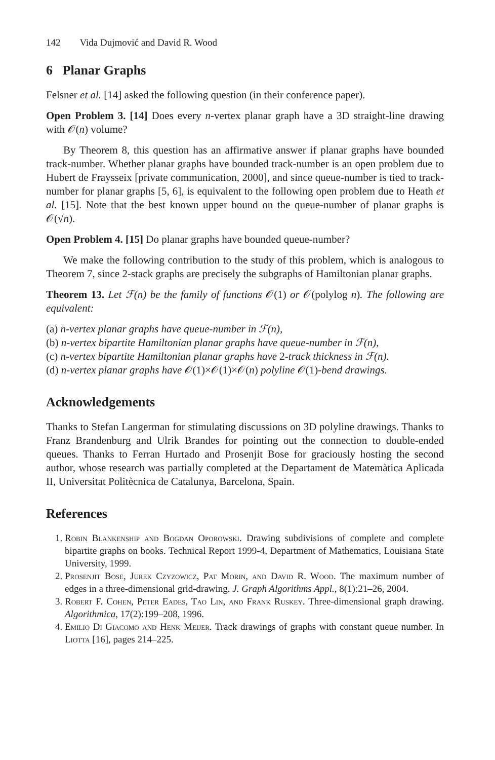142 Vida Dujmović and David R. Wood
6 Planar Graphs
Felsner et al. [14] asked the following question (in their conference paper).
Open Problem 3. [14] Does every n-vertex planar graph have a 3D straight-line drawing with 𝒪(n) volume?
By Theorem 8, this question has an affirmative answer if planar graphs have bounded track-number. Whether planar graphs have bounded track-number is an open problem due to Hubert de Fraysseix [private communication, 2000], and since queue-number is tied to track-number for planar graphs [5, 6], is equivalent to the following open problem due to Heath et al. [15]. Note that the best known upper bound on the queue-number of planar graphs is 𝒪(√n).
Open Problem 4. [15] Do planar graphs have bounded queue-number?
We make the following contribution to the study of this problem, which is analogous to Theorem 7, since 2-stack graphs are precisely the subgraphs of Hamiltonian planar graphs.
Theorem 13. Let ℱ(n) be the family of functions 𝒪(1) or 𝒪(polylog n). The following are equivalent:
(a) n-vertex planar graphs have queue-number in ℱ(n),
(b) n-vertex bipartite Hamiltonian planar graphs have queue-number in ℱ(n),
(c) n-vertex bipartite Hamiltonian planar graphs have 2-track thickness in ℱ(n).
(d) n-vertex planar graphs have 𝒪(1)×𝒪(1)×𝒪(n) polyline 𝒪(1)-bend drawings.
Acknowledgements
Thanks to Stefan Langerman for stimulating discussions on 3D polyline drawings. Thanks to Franz Brandenburg and Ulrik Brandes for pointing out the connection to double-ended queues. Thanks to Ferran Hurtado and Prosenjit Bose for graciously hosting the second author, whose research was partially completed at the Departament de Matemàtica Aplicada II, Universitat Politècnica de Catalunya, Barcelona, Spain.
References
1. Robin Blankenship and Bogdan Oporowski. Drawing subdivisions of complete and complete bipartite graphs on books. Technical Report 1999-4, Department of Mathematics, Louisiana State University, 1999.
2. Prosenjit Bose, Jurek Czyzowicz, Pat Morin, and David R. Wood. The maximum number of edges in a three-dimensional grid-drawing. J. Graph Algorithms Appl., 8(1):21–26, 2004.
3. Robert F. Cohen, Peter Eades, Tao Lin, and Frank Ruskey. Three-dimensional graph drawing. Algorithmica, 17(2):199–208, 1996.
4. Emilio Di Giacomo and Henk Meijer. Track drawings of graphs with constant queue number. In Liotta [16], pages 214–225.